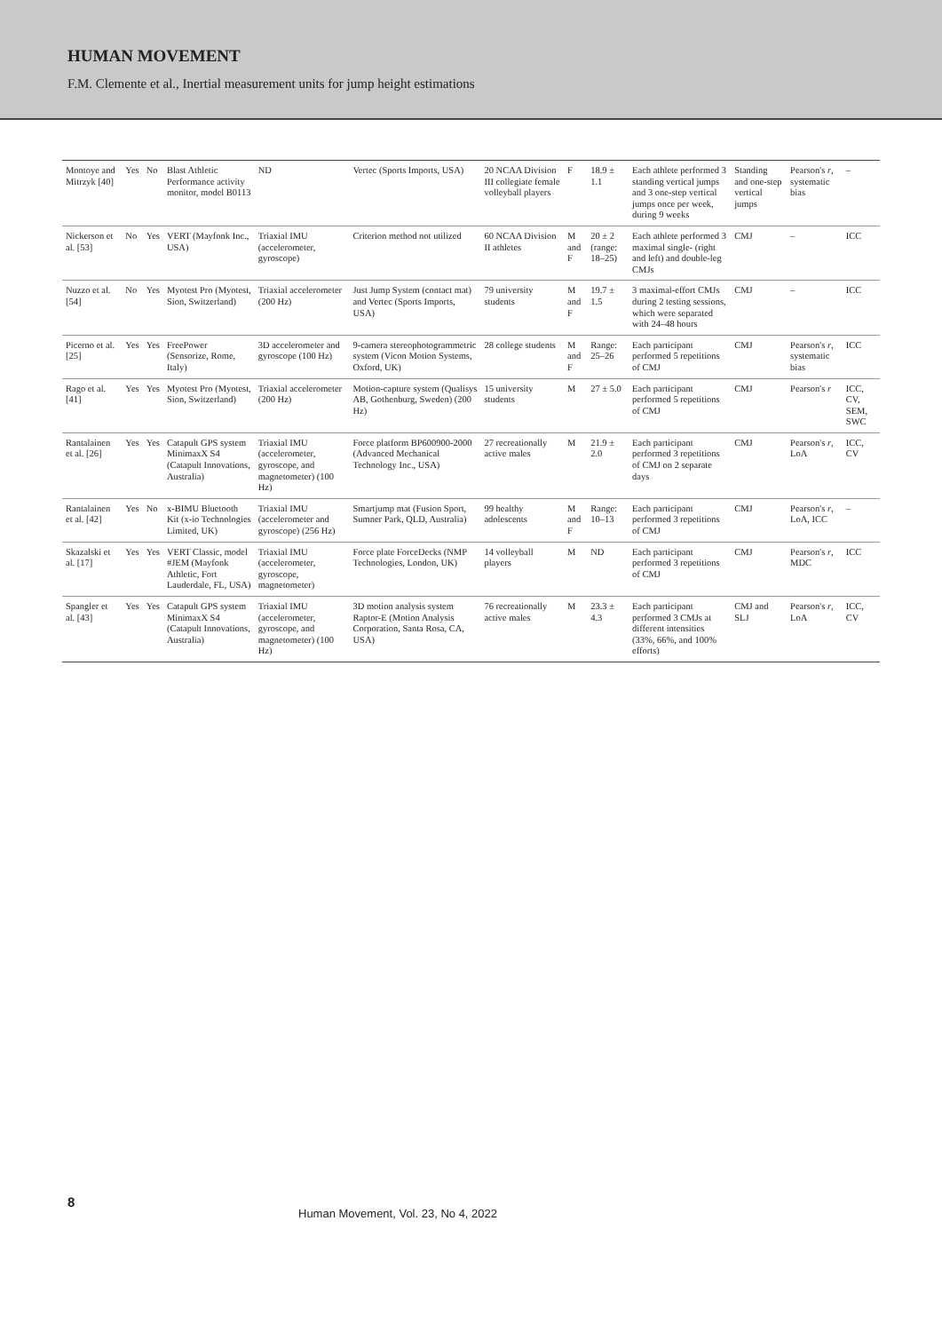HUMAN MOVEMENT
F.M. Clemente et al., Inertial measurement units for jump height estimations
| Montoye and Mitrzyk [40] | Yes | No | Blast Athletic Performance activity monitor, model B0113 | ND | Vertec (Sports Imports, USA) | 20 NCAA Division III collegiate female volleyball players | F | 18.9 ± 1.1 | Each athlete performed 3 standing vertical jumps and 3 one-step vertical jumps once per week, during 9 weeks | Standing and one-step vertical jumps | Pearson's r , systematic bias | – |
| Nickerson et al. [53] | No | Yes | VERT (Mayfonk Inc., USA) | Triaxial IMU (accelerometer, gyroscope) | Criterion method not utilized | 60 NCAA Division II athletes | M and F | 20 ± 2 (range: 18–25) | Each athlete performed 3 maximal single- (right and left) and double-leg CMJs | CMJ | – | ICC |
| Nuzzo et al. [54] | No | Yes | Myotest Pro (Myotest, Sion, Switzerland) | Triaxial accelerometer (200 Hz) | Just Jump System (contact mat) and Vertec (Sports Imports, USA) | 79 university students | M and F | 19.7 ± 1.5 | 3 maximal-effort CMJs during 2 testing sessions, which were separated with 24–48 hours | CMJ | – | ICC |
| Picerno et al. [25] | Yes | Yes | FreePower (Sensorize, Rome, Italy) | 3D accelerometer and gyroscope (100 Hz) | 9-camera stereophotogrammetric system (Vicon Motion Systems, Oxford, UK) | 28 college students | M and F | Range: 25–26 | Each participant performed 5 repetitions of CMJ | CMJ | Pearson's r , systematic bias | ICC |
| Rago et al. [41] | Yes | Yes | Myotest Pro (Myotest, Sion, Switzerland) | Triaxial accelerometer (200 Hz) | Motion-capture system (Qualisys AB, Gothenburg, Sweden) (200 Hz) | 15 university students | M | 27 ± 5.0 | Each participant performed 5 repetitions of CMJ | CMJ | Pearson's r | ICC, CV, SEM, SWC |
| Rantalainen et al. [26] | Yes | Yes | Catapult GPS system MinimaxX S4 (Catapult Innovations, Australia) | Triaxial IMU (accelerometer, gyroscope, and magnetometer) (100 Hz) | Force platform BP600900-2000 (Advanced Mechanical Technology Inc., USA) | 27 recreationally active males | M | 21.9 ± 2.0 | Each participant performed 3 repetitions of CMJ on 2 separate days | CMJ | Pearson's r , LoA | ICC, CV |
| Rantalainen et al. [42] | Yes | No | x-BIMU Bluetooth Kit (x-io Technologies Limited, UK) | Triaxial IMU (accelerometer and gyroscope) (256 Hz) | Smartjump mat (Fusion Sport, Sumner Park, QLD, Australia) | 99 healthy adolescents | M and F | Range: 10–13 | Each participant performed 3 repetitions of CMJ | CMJ | Pearson's r , LoA, ICC | – |
| Skazalski et al. [17] | Yes | Yes | VERT Classic, model #JEM (Mayfonk Athletic, Fort Lauderdale, FL, USA) | Triaxial IMU (accelerometer, gyroscope, magnetometer) | Force plate ForceDecks (NMP Technologies, London, UK) | 14 volleyball players | M | ND | Each participant performed 3 repetitions of CMJ | CMJ | Pearson's r , MDC | ICC |
| Spangler et al. [43] | Yes | Yes | Catapult GPS system MinimaxX S4 (Catapult Innovations, Australia) | Triaxial IMU (accelerometer, gyroscope, and magnetometer) (100 Hz) | 3D motion analysis system Raptor-E (Motion Analysis Corporation, Santa Rosa, CA, USA) | 76 recreationally active males | M | 23.3 ± 4.3 | Each participant performed 3 CMJs at different intensities (33%, 66%, and 100% efforts) | CMJ and SLJ | Pearson's r , LoA | ICC, CV |
8
Human Movement, Vol. 23, No 4, 2022